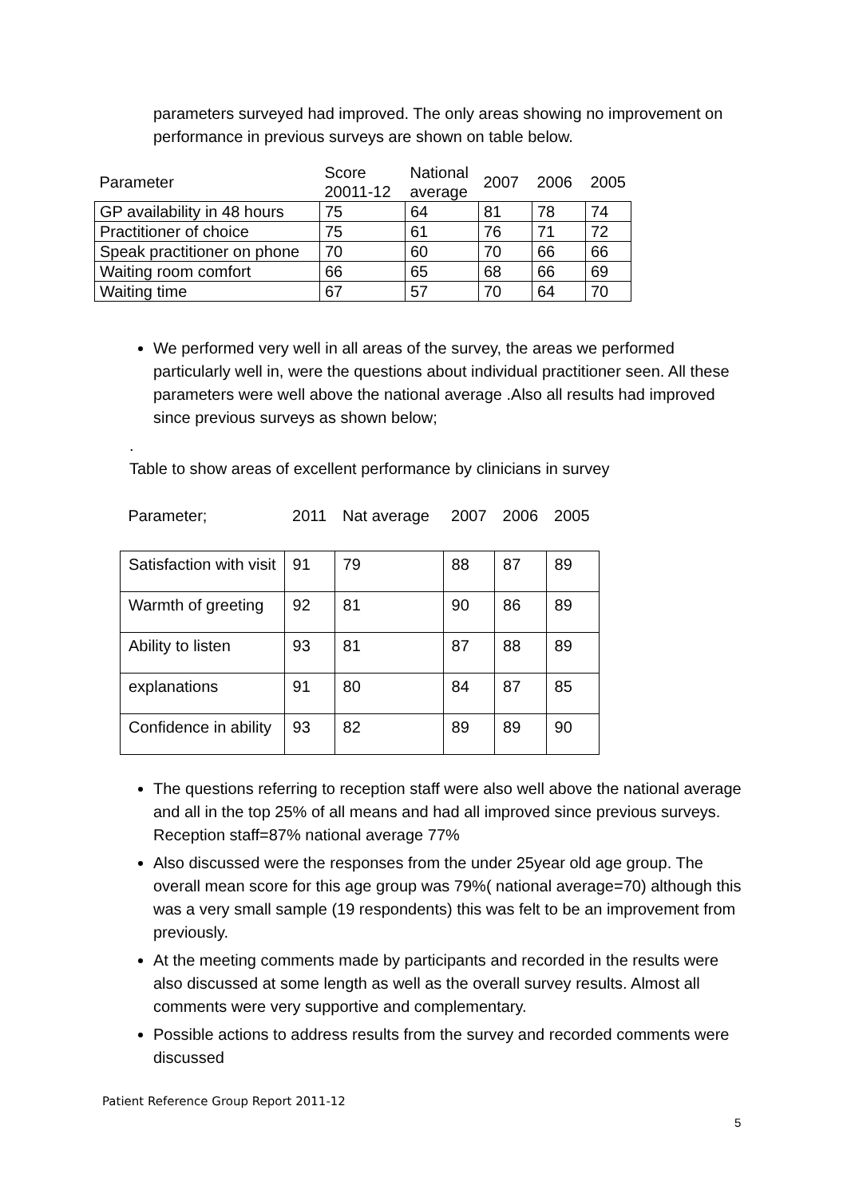parameters surveyed had improved. The only areas showing no improvement on performance in previous surveys are shown on table below.
| Parameter | Score 20011-12 | National average | 2007 | 2006 | 2005 |
| --- | --- | --- | --- | --- | --- |
| GP availability in 48 hours | 75 | 64 | 81 | 78 | 74 |
| Practitioner of choice | 75 | 61 | 76 | 71 | 72 |
| Speak practitioner on phone | 70 | 60 | 70 | 66 | 66 |
| Waiting room comfort | 66 | 65 | 68 | 66 | 69 |
| Waiting time | 67 | 57 | 70 | 64 | 70 |
We performed very well in all areas of the survey, the areas we performed particularly well in, were the questions about individual practitioner seen. All these parameters were well above the national average .Also all results had improved since previous surveys as shown below;
.
Table to show areas of excellent performance by clinicians in survey
| Parameter; | 2011 | Nat average | 2007 | 2006 | 2005 |
| --- | --- | --- | --- | --- | --- |
| Satisfaction with visit | 91 | 79 | 88 | 87 | 89 |
| Warmth of greeting | 92 | 81 | 90 | 86 | 89 |
| Ability to listen | 93 | 81 | 87 | 88 | 89 |
| explanations | 91 | 80 | 84 | 87 | 85 |
| Confidence in ability | 93 | 82 | 89 | 89 | 90 |
The questions referring to reception staff were also well above the national average and all in the top 25% of all means and had all improved since previous surveys.
Reception staff=87% national average 77%
Also discussed were the responses from the under 25year old age group. The overall mean score for this age group was 79%( national average=70) although this was a very small sample (19 respondents) this was felt to be an improvement from previously.
At the meeting comments made by participants and recorded in the results were also discussed at some length as well as the overall survey results. Almost all comments were very supportive and complementary.
Possible actions to address results from the survey and recorded comments were discussed
Patient Reference Group Report 2011-12
5